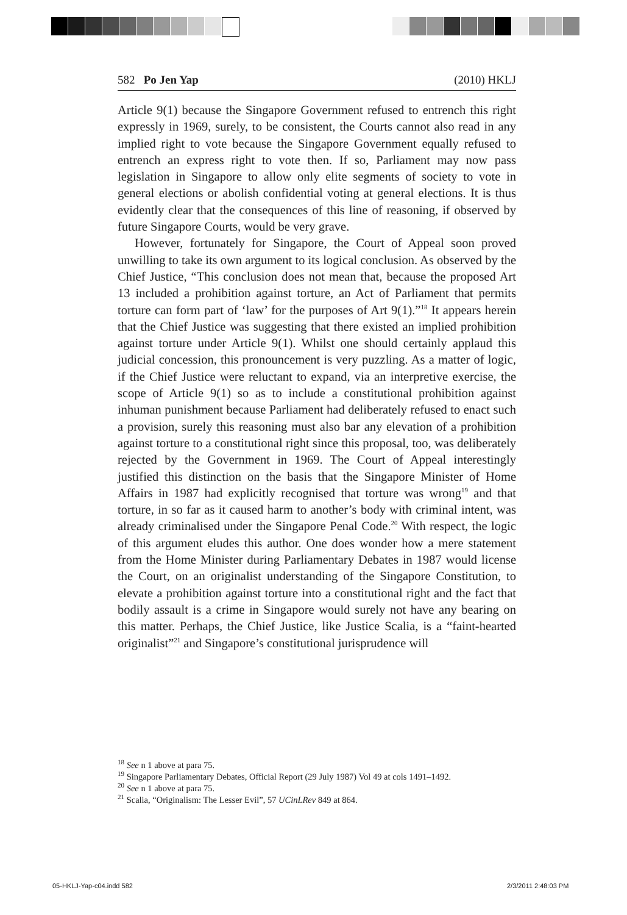582 Po Jen Yap (2010) HKLJ
Article 9(1) because the Singapore Government refused to entrench this right expressly in 1969, surely, to be consistent, the Courts cannot also read in any implied right to vote because the Singapore Government equally refused to entrench an express right to vote then. If so, Parliament may now pass legislation in Singapore to allow only elite segments of society to vote in general elections or abolish confidential voting at general elections. It is thus evidently clear that the consequences of this line of reasoning, if observed by future Singapore Courts, would be very grave.
However, fortunately for Singapore, the Court of Appeal soon proved unwilling to take its own argument to its logical conclusion. As observed by the Chief Justice, “This conclusion does not mean that, because the proposed Art 13 included a prohibition against torture, an Act of Parliament that permits torture can form part of ‘law’ for the purposes of Art 9(1).”<sup>18</sup> It appears herein that the Chief Justice was suggesting that there existed an implied prohibition against torture under Article 9(1). Whilst one should certainly applaud this judicial concession, this pronouncement is very puzzling. As a matter of logic, if the Chief Justice were reluctant to expand, via an interpretive exercise, the scope of Article 9(1) so as to include a constitutional prohibition against inhuman punishment because Parliament had deliberately refused to enact such a provision, surely this reasoning must also bar any elevation of a prohibition against torture to a constitutional right since this proposal, too, was deliberately rejected by the Government in 1969. The Court of Appeal interestingly justified this distinction on the basis that the Singapore Minister of Home Affairs in 1987 had explicitly recognised that torture was wrong<sup>19</sup> and that torture, in so far as it caused harm to another’s body with criminal intent, was already criminalised under the Singapore Penal Code.<sup>20</sup> With respect, the logic of this argument eludes this author. One does wonder how a mere statement from the Home Minister during Parliamentary Debates in 1987 would license the Court, on an originalist understanding of the Singapore Constitution, to elevate a prohibition against torture into a constitutional right and the fact that bodily assault is a crime in Singapore would surely not have any bearing on this matter. Perhaps, the Chief Justice, like Justice Scalia, is a “faint-hearted originalist”<sup>21</sup> and Singapore’s constitutional jurisprudence will
<sup>18</sup> See n 1 above at para 75.
<sup>19</sup> Singapore Parliamentary Debates, Official Report (29 July 1987) Vol 49 at cols 1491–1492.
<sup>20</sup> See n 1 above at para 75.
<sup>21</sup> Scalia, “Originalism: The Lesser Evil”, 57 UCinLRev 849 at 864.
05-HKLJ-Yap-c04.indd 582 2/3/2011 2:48:03 PM